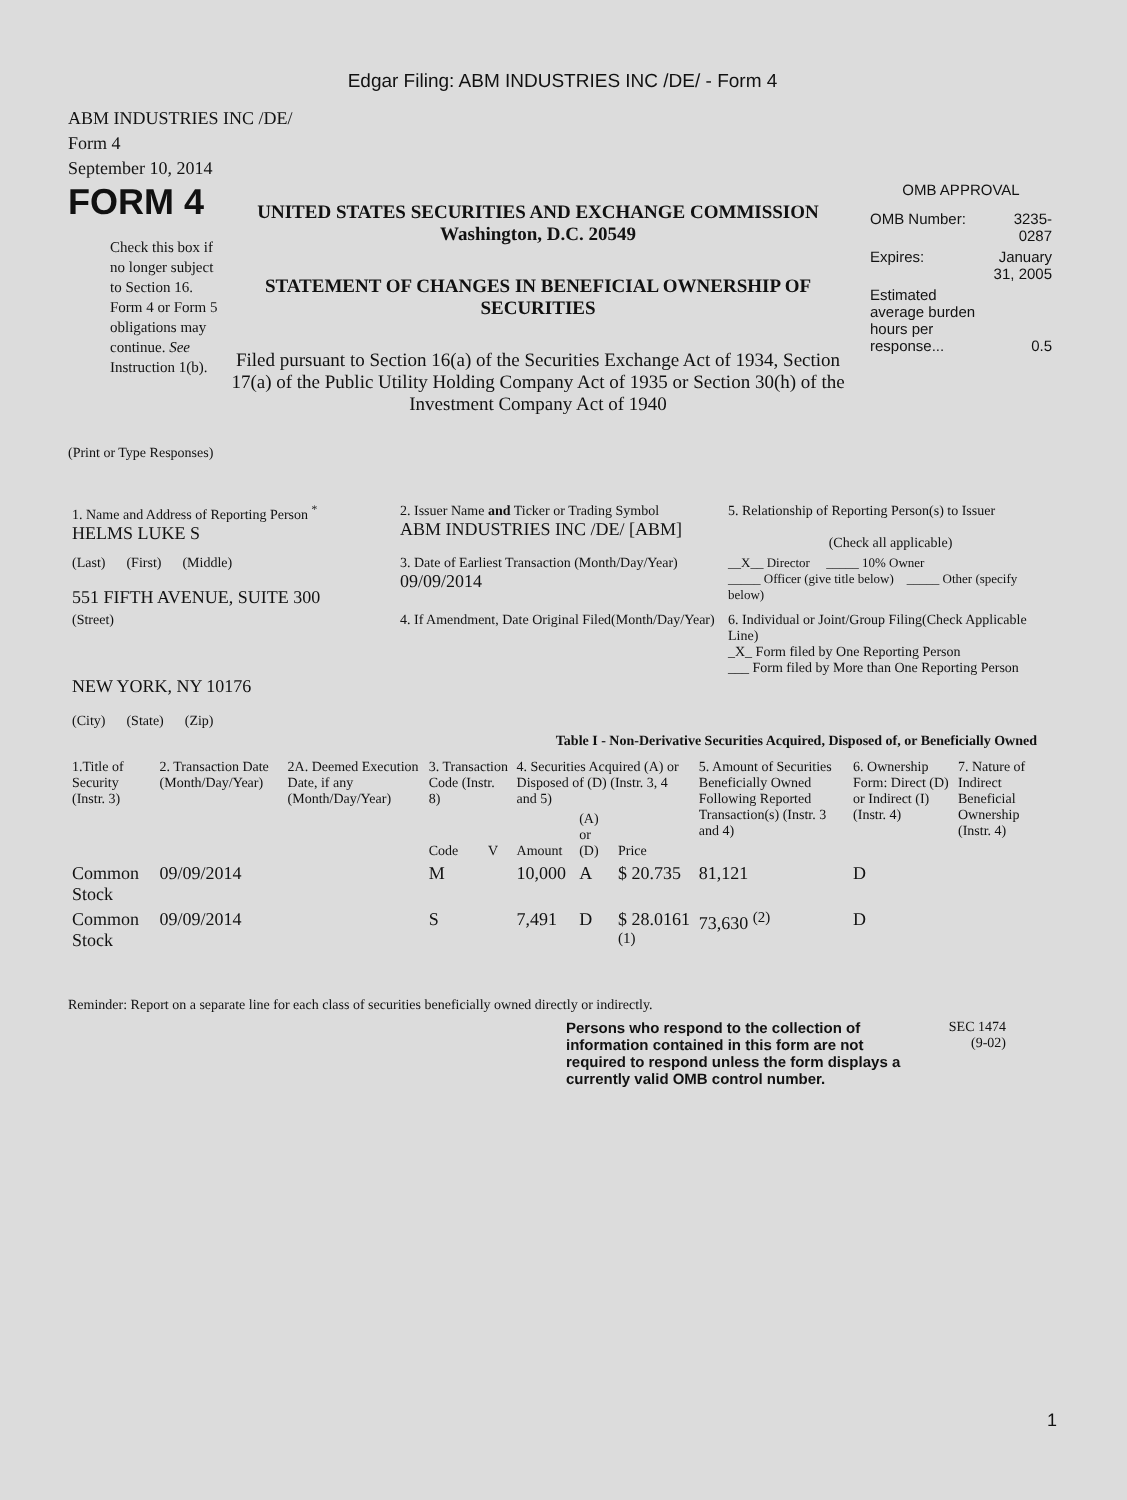Edgar Filing: ABM INDUSTRIES INC /DE/ - Form 4
ABM INDUSTRIES INC /DE/
Form 4
September 10, 2014
FORM 4
Check this box if no longer subject to Section 16. Form 4 or Form 5 obligations may continue. See Instruction 1(b).
UNITED STATES SECURITIES AND EXCHANGE COMMISSION
Washington, D.C. 20549
STATEMENT OF CHANGES IN BENEFICIAL OWNERSHIP OF SECURITIES
Filed pursuant to Section 16(a) of the Securities Exchange Act of 1934, Section 17(a) of the Public Utility Holding Company Act of 1935 or Section 30(h) of the Investment Company Act of 1940
OMB APPROVAL
| OMB Number: | 3235-0287 |
| Expires: | January 31, 2005 |
| Estimated average burden hours per response... | 0.5 |
(Print or Type Responses)
| 1. Name and Address of Reporting Person <sup>*</sup> HELMS LUKE S | 2. Issuer Name and Ticker or Trading Symbol ABM INDUSTRIES INC /DE/ [ABM] | 5. Relationship of Reporting Person(s) to Issuer (Check all applicable) |
| (Last) (First) (Middle) 551 FIFTH AVENUE, SUITE 300 | 3. Date of Earliest Transaction (Month/Day/Year) 09/09/2014 | __X__ Director _____ 10% Owner _____ Officer (give title below) _____ Other (specify below) |
| (Street) NEW YORK, NY 10176 (City) (State) (Zip) | 4. If Amendment, Date Original Filed(Month/Day/Year) | 6. Individual or Joint/Group Filing(Check Applicable Line) _X_ Form filed by One Reporting Person ___ Form filed by More than One Reporting Person |
Table I - Non-Derivative Securities Acquired, Disposed of, or Beneficially Owned
| 1.Title of Security (Instr. 3) | 2. Transaction Date (Month/Day/Year) | 2A. Deemed Execution Date, if any (Month/Day/Year) | 3. Transaction Code (Instr. 8) | | 4. Securities Acquired (A) or Disposed of (D) (Instr. 3, 4 and 5) | | | 5. Amount of Securities Beneficially Owned Following Reported Transaction(s) (Instr. 3 and 4) | 6. Ownership Form: Direct (D) or Indirect (I) (Instr. 4) | 7. Nature of Indirect Beneficial Ownership (Instr. 4) |
| --- | --- | --- | --- | --- | --- | --- | --- | --- | --- | --- |
| | | | Code | V | Amount | (A) or (D) | Price | | | |
| Common Stock | 09/09/2014 | | M | | 10,000 | A | $ 20.735 | 81,121 | D | |
| Common Stock | 09/09/2014 | | S | | 7,491 | D | $ 28.0161 <sup>(1)</sup> | 73,630 <sup>(2)</sup> | D | |
Reminder: Report on a separate line for each class of securities beneficially owned directly or indirectly.
Persons who respond to the collection of information contained in this form are not required to respond unless the form displays a currently valid OMB control number.
SEC 1474
(9-02)
1